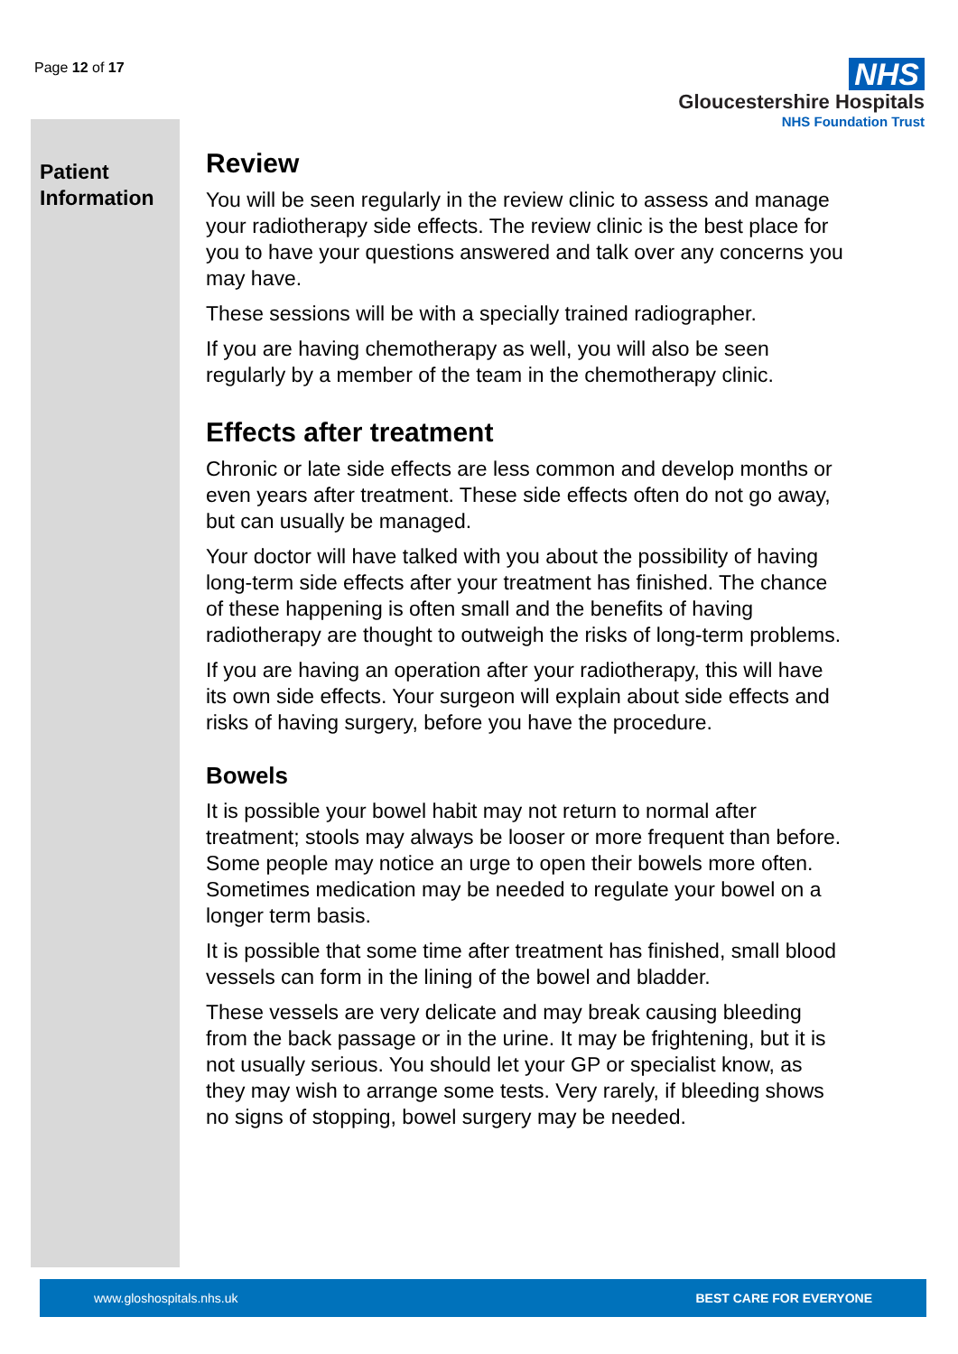Page 12 of 17
NHS
Gloucestershire Hospitals
NHS Foundation Trust
Patient Information
Review
You will be seen regularly in the review clinic to assess and manage your radiotherapy side effects. The review clinic is the best place for you to have your questions answered and talk over any concerns you may have.
These sessions will be with a specially trained radiographer.
If you are having chemotherapy as well, you will also be seen regularly by a member of the team in the chemotherapy clinic.
Effects after treatment
Chronic or late side effects are less common and develop months or even years after treatment. These side effects often do not go away, but can usually be managed.
Your doctor will have talked with you about the possibility of having long-term side effects after your treatment has finished. The chance of these happening is often small and the benefits of having radiotherapy are thought to outweigh the risks of long-term problems.
If you are having an operation after your radiotherapy, this will have its own side effects. Your surgeon will explain about side effects and risks of having surgery, before you have the procedure.
Bowels
It is possible your bowel habit may not return to normal after treatment; stools may always be looser or more frequent than before. Some people may notice an urge to open their bowels more often. Sometimes medication may be needed to regulate your bowel on a longer term basis.
It is possible that some time after treatment has finished, small blood vessels can form in the lining of the bowel and bladder.
These vessels are very delicate and may break causing bleeding from the back passage or in the urine. It may be frightening, but it is not usually serious. You should let your GP or specialist know, as they may wish to arrange some tests. Very rarely, if bleeding shows no signs of stopping, bowel surgery may be needed.
www.gloshospitals.nhs.uk BEST CARE FOR EVERYONE